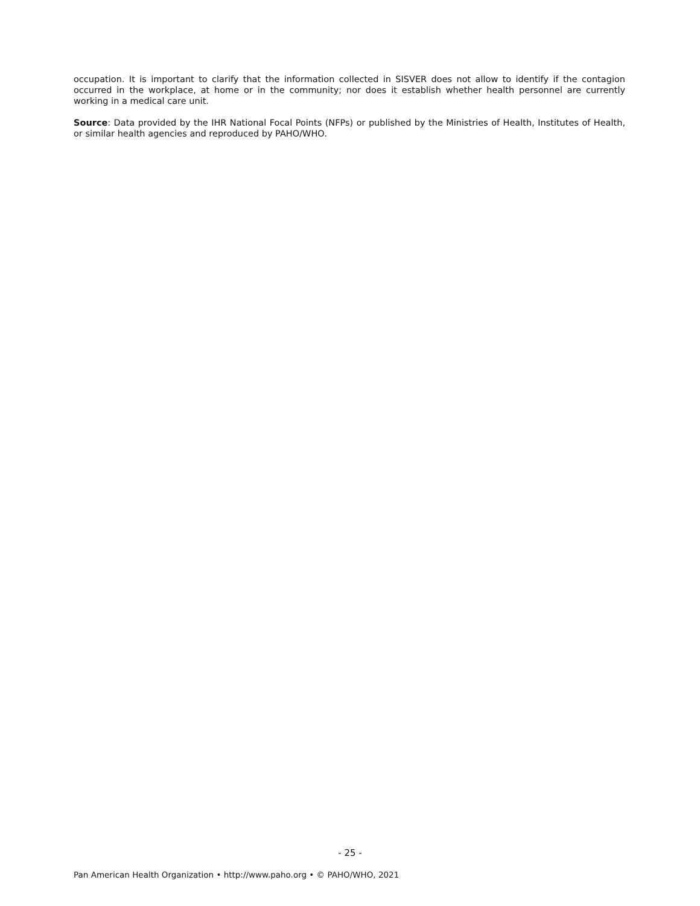occupation. It is important to clarify that the information collected in SISVER does not allow to identify if the contagion occurred in the workplace, at home or in the community; nor does it establish whether health personnel are currently working in a medical care unit.
Source: Data provided by the IHR National Focal Points (NFPs) or published by the Ministries of Health, Institutes of Health, or similar health agencies and reproduced by PAHO/WHO.
- 25 -
Pan American Health Organization • http://www.paho.org • © PAHO/WHO, 2021